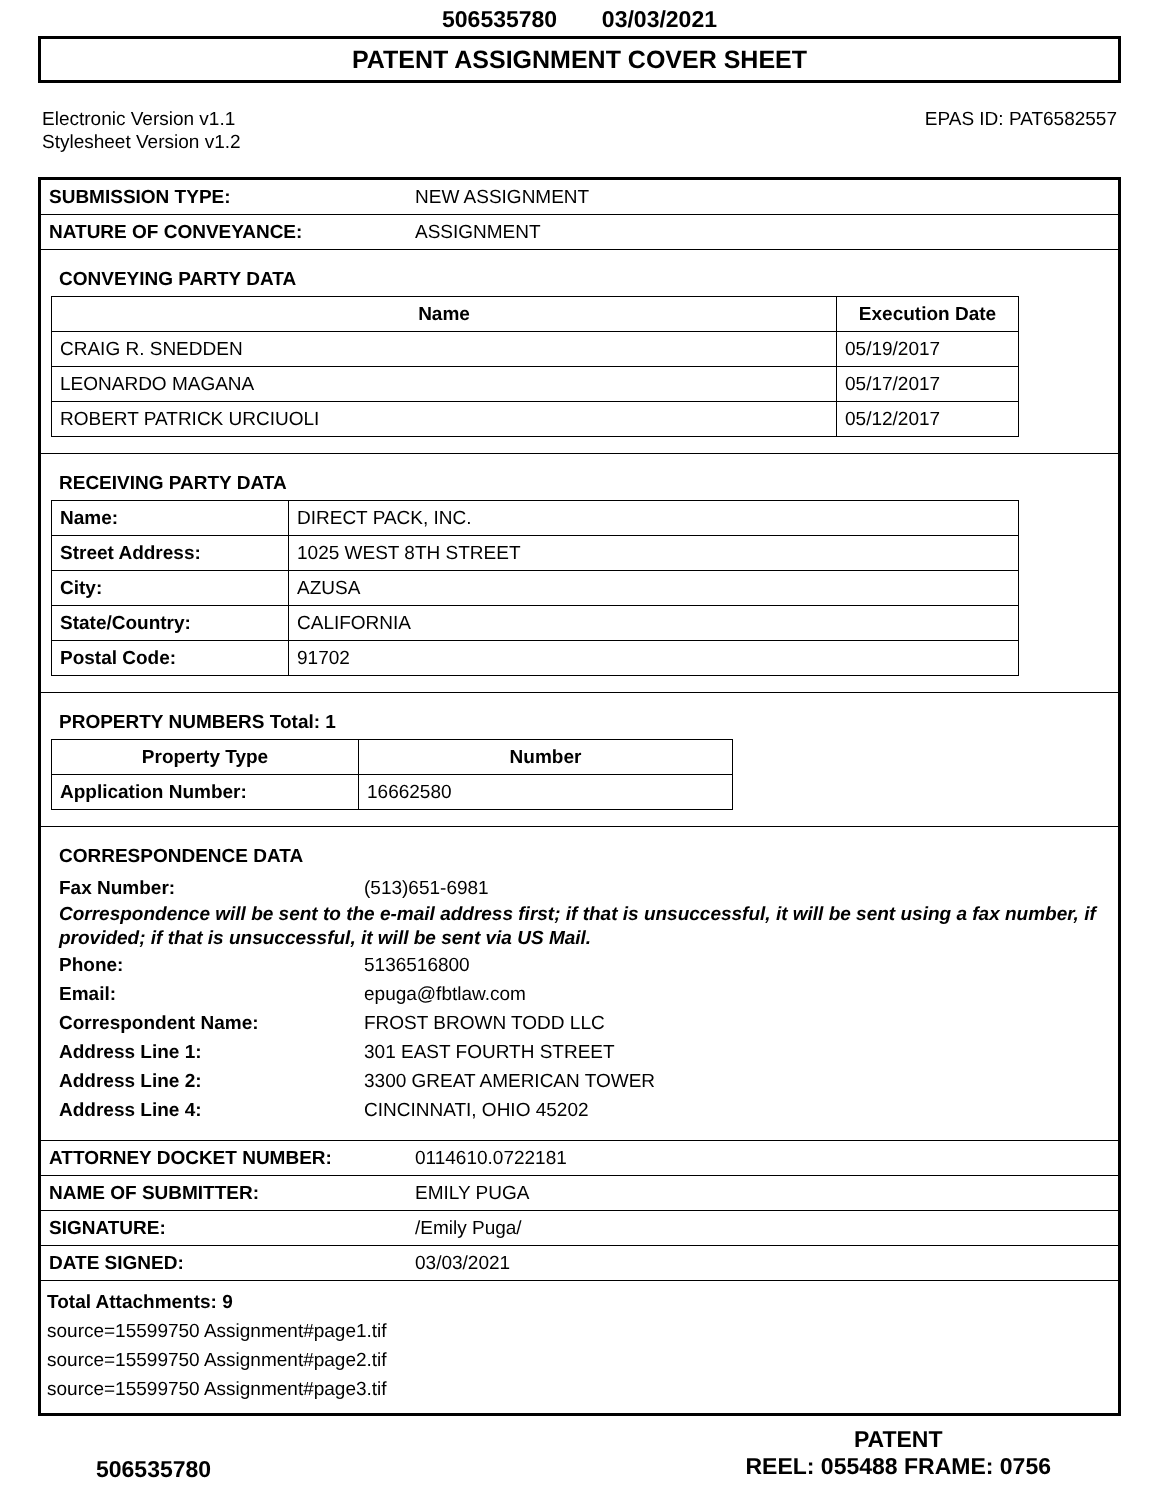506535780 03/03/2021
PATENT ASSIGNMENT COVER SHEET
Electronic Version v1.1
Stylesheet Version v1.2
EPAS ID: PAT6582557
| SUBMISSION TYPE: | NEW ASSIGNMENT |
| NATURE OF CONVEYANCE: | ASSIGNMENT |
CONVEYING PARTY DATA
| Name | Execution Date |
| --- | --- |
| CRAIG R. SNEDDEN | 05/19/2017 |
| LEONARDO MAGANA | 05/17/2017 |
| ROBERT PATRICK URCIUOLI | 05/12/2017 |
RECEIVING PARTY DATA
| Name: | DIRECT PACK, INC. |
| Street Address: | 1025 WEST 8TH STREET |
| City: | AZUSA |
| State/Country: | CALIFORNIA |
| Postal Code: | 91702 |
PROPERTY NUMBERS Total: 1
| Property Type | Number |
| --- | --- |
| Application Number: | 16662580 |
CORRESPONDENCE DATA
Fax Number: (513)651-6981
Correspondence will be sent to the e-mail address first; if that is unsuccessful, it will be sent using a fax number, if provided; if that is unsuccessful, it will be sent via US Mail.
Phone: 5136516800
Email: epuga@fbtlaw.com
Correspondent Name: FROST BROWN TODD LLC
Address Line 1: 301 EAST FOURTH STREET
Address Line 2: 3300 GREAT AMERICAN TOWER
Address Line 4: CINCINNATI, OHIO 45202
| ATTORNEY DOCKET NUMBER: | 0114610.0722181 |
| NAME OF SUBMITTER: | EMILY PUGA |
| SIGNATURE: | /Emily Puga/ |
| DATE SIGNED: | 03/03/2021 |
Total Attachments: 9
source=15599750 Assignment#page1.tif
source=15599750 Assignment#page2.tif
source=15599750 Assignment#page3.tif
506535780
PATENT
REEL: 055488 FRAME: 0756